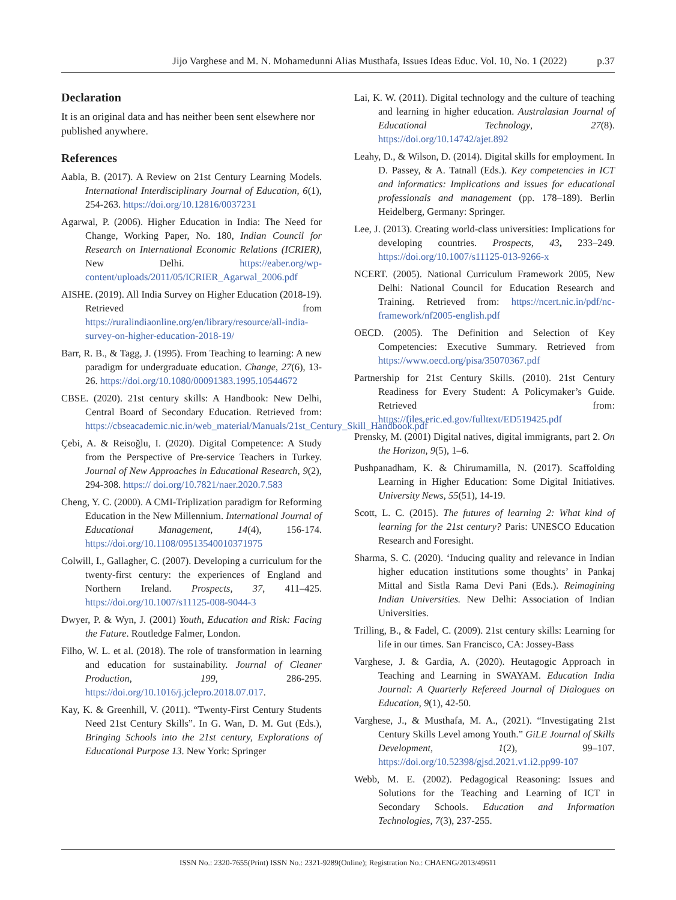Jijo Varghese and M. N. Mohamedunni Alias Musthafa, Issues Ideas Educ. Vol. 10, No. 1 (2022) p.37
Declaration
It is an original data and has neither been sent elsewhere nor published anywhere.
References
Aabla, B. (2017). A Review on 21st Century Learning Models. International Interdisciplinary Journal of Education, 6(1), 254-263. https://doi.org/10.12816/0037231
Agarwal, P. (2006). Higher Education in India: The Need for Change, Working Paper, No. 180, Indian Council for Research on International Economic Relations (ICRIER), New Delhi. https://eaber.org/wp-content/uploads/2011/05/ICRIER_Agarwal_2006.pdf
AISHE. (2019). All India Survey on Higher Education (2018-19). Retrieved from https://ruralindiaonline.org/en/library/resource/all-india-survey-on-higher-education-2018-19/
Barr, R. B., & Tagg, J. (1995). From Teaching to learning: A new paradigm for undergraduate education. Change, 27(6), 13-26. https://doi.org/10.1080/00091383.1995.10544672
CBSE. (2020). 21st century skills: A Handbook: New Delhi, Central Board of Secondary Education. Retrieved from: https://cbseacademic.nic.in/web_material/Manuals/21st_Century_Skill_Handbook.pdf
Çebi, A. & Reisoğlu, I. (2020). Digital Competence: A Study from the Perspective of Pre-service Teachers in Turkey. Journal of New Approaches in Educational Research, 9(2), 294-308. https:// doi.org/10.7821/naer.2020.7.583
Cheng, Y. C. (2000). A CMI-Triplization paradigm for Reforming Education in the New Millennium. International Journal of Educational Management, 14(4), 156-174. https://doi.org/10.1108/09513540010371975
Colwill, I., Gallagher, C. (2007). Developing a curriculum for the twenty-first century: the experiences of England and Northern Ireland. Prospects, 37, 411–425. https://doi.org/10.1007/s11125-008-9044-3
Dwyer, P. & Wyn, J. (2001) Youth, Education and Risk: Facing the Future. Routledge Falmer, London.
Filho, W. L. et al. (2018). The role of transformation in learning and education for sustainability. Journal of Cleaner Production, 199, 286-295. https://doi.org/10.1016/j.jclepro.2018.07.017.
Kay, K. & Greenhill, V. (2011). “Twenty-First Century Students Need 21st Century Skills”. In G. Wan, D. M. Gut (Eds.), Bringing Schools into the 21st century, Explorations of Educational Purpose 13. New York: Springer
Lai, K. W. (2011). Digital technology and the culture of teaching and learning in higher education. Australasian Journal of Educational Technology, 27(8). https://doi.org/10.14742/ajet.892
Leahy, D., & Wilson, D. (2014). Digital skills for employment. In D. Passey, & A. Tatnall (Eds.). Key competencies in ICT and informatics: Implications and issues for educational professionals and management (pp. 178–189). Berlin Heidelberg, Germany: Springer.
Lee, J. (2013). Creating world-class universities: Implications for developing countries. Prospects, 43, 233–249. https://doi.org/10.1007/s11125-013-9266-x
NCERT. (2005). National Curriculum Framework 2005, New Delhi: National Council for Education Research and Training. Retrieved from: https://ncert.nic.in/pdf/nc-framework/nf2005-english.pdf
OECD. (2005). The Definition and Selection of Key Competencies: Executive Summary. Retrieved from https://www.oecd.org/pisa/35070367.pdf
Partnership for 21st Century Skills. (2010). 21st Century Readiness for Every Student: A Policymaker’s Guide. Retrieved from: https://files.eric.ed.gov/fulltext/ED519425.pdf
Prensky, M. (2001) Digital natives, digital immigrants, part 2. On the Horizon, 9(5), 1–6.
Pushpanadham, K. & Chirumamilla, N. (2017). Scaffolding Learning in Higher Education: Some Digital Initiatives. University News, 55(51), 14-19.
Scott, L. C. (2015). The futures of learning 2: What kind of learning for the 21st century? Paris: UNESCO Education Research and Foresight.
Sharma, S. C. (2020). ‘Inducing quality and relevance in Indian higher education institutions some thoughts’ in Pankaj Mittal and Sistla Rama Devi Pani (Eds.). Reimagining Indian Universities. New Delhi: Association of Indian Universities.
Trilling, B., & Fadel, C. (2009). 21st century skills: Learning for life in our times. San Francisco, CA: Jossey-Bass
Varghese, J. & Gardia, A. (2020). Heutagogic Approach in Teaching and Learning in SWAYAM. Education India Journal: A Quarterly Refereed Journal of Dialogues on Education, 9(1), 42-50.
Varghese, J., & Musthafa, M. A., (2021). “Investigating 21st Century Skills Level among Youth.” GiLE Journal of Skills Development, 1(2), 99–107. https://doi.org/10.52398/gjsd.2021.v1.i2.pp99-107
Webb, M. E. (2002). Pedagogical Reasoning: Issues and Solutions for the Teaching and Learning of ICT in Secondary Schools. Education and Information Technologies, 7(3), 237-255.
ISSN No.: 2320-7655(Print) ISSN No.: 2321-9289(Online); Registration No.: CHAENG/2013/49611